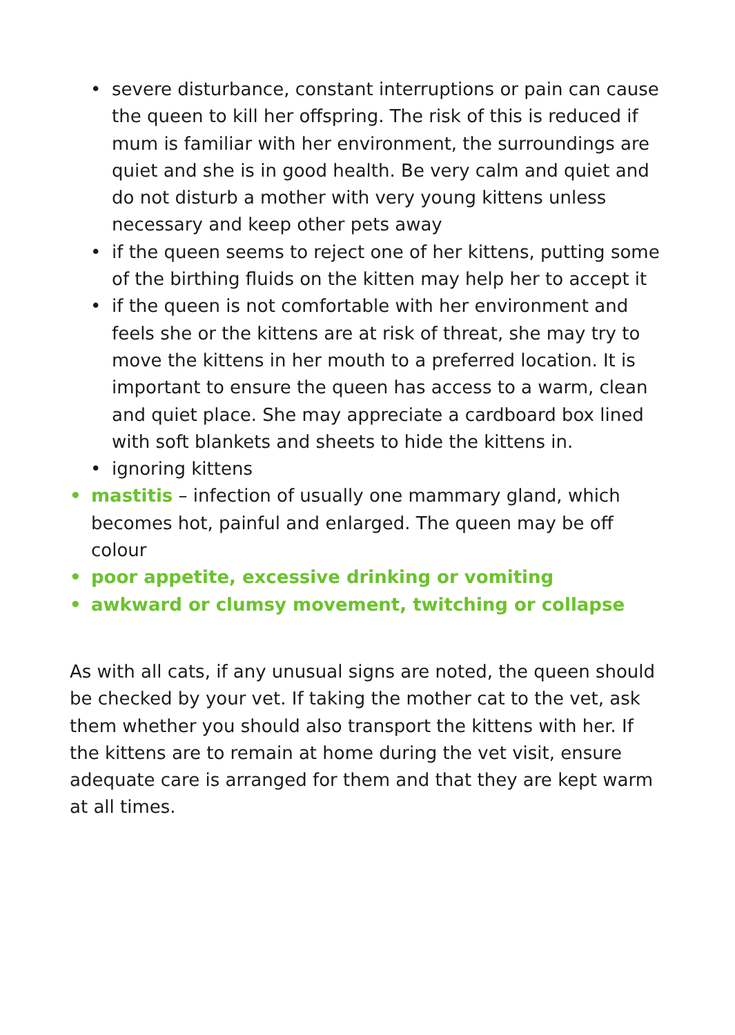• severe disturbance, constant interruptions or pain can cause the queen to kill her offspring. The risk of this is reduced if mum is familiar with her environment, the surroundings are quiet and she is in good health. Be very calm and quiet and do not disturb a mother with very young kittens unless necessary and keep other pets away
• if the queen seems to reject one of her kittens, putting some of the birthing fluids on the kitten may help her to accept it
• if the queen is not comfortable with her environment and feels she or the kittens are at risk of threat, she may try to move the kittens in her mouth to a preferred location. It is important to ensure the queen has access to a warm, clean and quiet place. She may appreciate a cardboard box lined with soft blankets and sheets to hide the kittens in.
• ignoring kittens
• mastitis – infection of usually one mammary gland, which becomes hot, painful and enlarged. The queen may be off colour
• poor appetite, excessive drinking or vomiting
• awkward or clumsy movement, twitching or collapse
As with all cats, if any unusual signs are noted, the queen should be checked by your vet. If taking the mother cat to the vet, ask them whether you should also transport the kittens with her. If the kittens are to remain at home during the vet visit, ensure adequate care is arranged for them and that they are kept warm at all times.